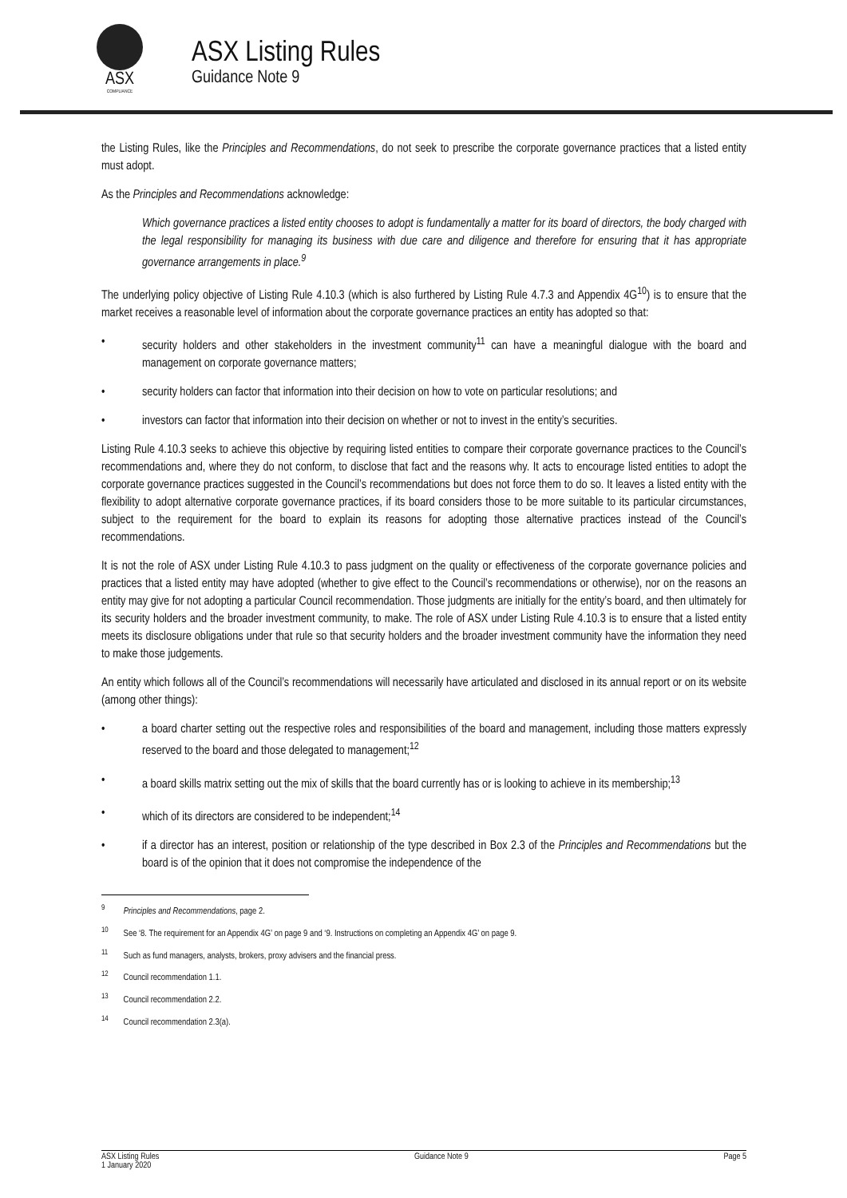ASX
COMPLIANCE
ASX Listing Rules
Guidance Note 9
the Listing Rules, like the Principles and Recommendations, do not seek to prescribe the corporate governance practices that a listed entity must adopt.
As the Principles and Recommendations acknowledge:
Which governance practices a listed entity chooses to adopt is fundamentally a matter for its board of directors, the body charged with the legal responsibility for managing its business with due care and diligence and therefore for ensuring that it has appropriate governance arrangements in place.<sup>9</sup>
The underlying policy objective of Listing Rule 4.10.3 (which is also furthered by Listing Rule 4.7.3 and Appendix 4G<sup>10</sup>) is to ensure that the market receives a reasonable level of information about the corporate governance practices an entity has adopted so that:
• security holders and other stakeholders in the investment community<sup>11</sup> can have a meaningful dialogue with the board and management on corporate governance matters;
• security holders can factor that information into their decision on how to vote on particular resolutions; and
• investors can factor that information into their decision on whether or not to invest in the entity’s securities.
Listing Rule 4.10.3 seeks to achieve this objective by requiring listed entities to compare their corporate governance practices to the Council’s recommendations and, where they do not conform, to disclose that fact and the reasons why. It acts to encourage listed entities to adopt the corporate governance practices suggested in the Council’s recommendations but does not force them to do so. It leaves a listed entity with the flexibility to adopt alternative corporate governance practices, if its board considers those to be more suitable to its particular circumstances, subject to the requirement for the board to explain its reasons for adopting those alternative practices instead of the Council’s recommendations.
It is not the role of ASX under Listing Rule 4.10.3 to pass judgment on the quality or effectiveness of the corporate governance policies and practices that a listed entity may have adopted (whether to give effect to the Council’s recommendations or otherwise), nor on the reasons an entity may give for not adopting a particular Council recommendation. Those judgments are initially for the entity’s board, and then ultimately for its security holders and the broader investment community, to make. The role of ASX under Listing Rule 4.10.3 is to ensure that a listed entity meets its disclosure obligations under that rule so that security holders and the broader investment community have the information they need to make those judgements.
An entity which follows all of the Council’s recommendations will necessarily have articulated and disclosed in its annual report or on its website (among other things):
• a board charter setting out the respective roles and responsibilities of the board and management, including those matters expressly reserved to the board and those delegated to management;<sup>12</sup>
• a board skills matrix setting out the mix of skills that the board currently has or is looking to achieve in its membership;<sup>13</sup>
• which of its directors are considered to be independent;<sup>14</sup>
• if a director has an interest, position or relationship of the type described in Box 2.3 of the Principles and Recommendations but the board is of the opinion that it does not compromise the independence of the
<sup>9</sup> Principles and Recommendations, page 2.
<sup>10</sup> See ‘8. The requirement for an Appendix 4G’ on page 9 and ‘9. Instructions on completing an Appendix 4G’ on page 9.
<sup>11</sup> Such as fund managers, analysts, brokers, proxy advisers and the financial press.
<sup>12</sup> Council recommendation 1.1.
<sup>13</sup> Council recommendation 2.2.
<sup>14</sup> Council recommendation 2.3(a).
ASX Listing Rules
1 January 2020 Guidance Note 9 Page 5